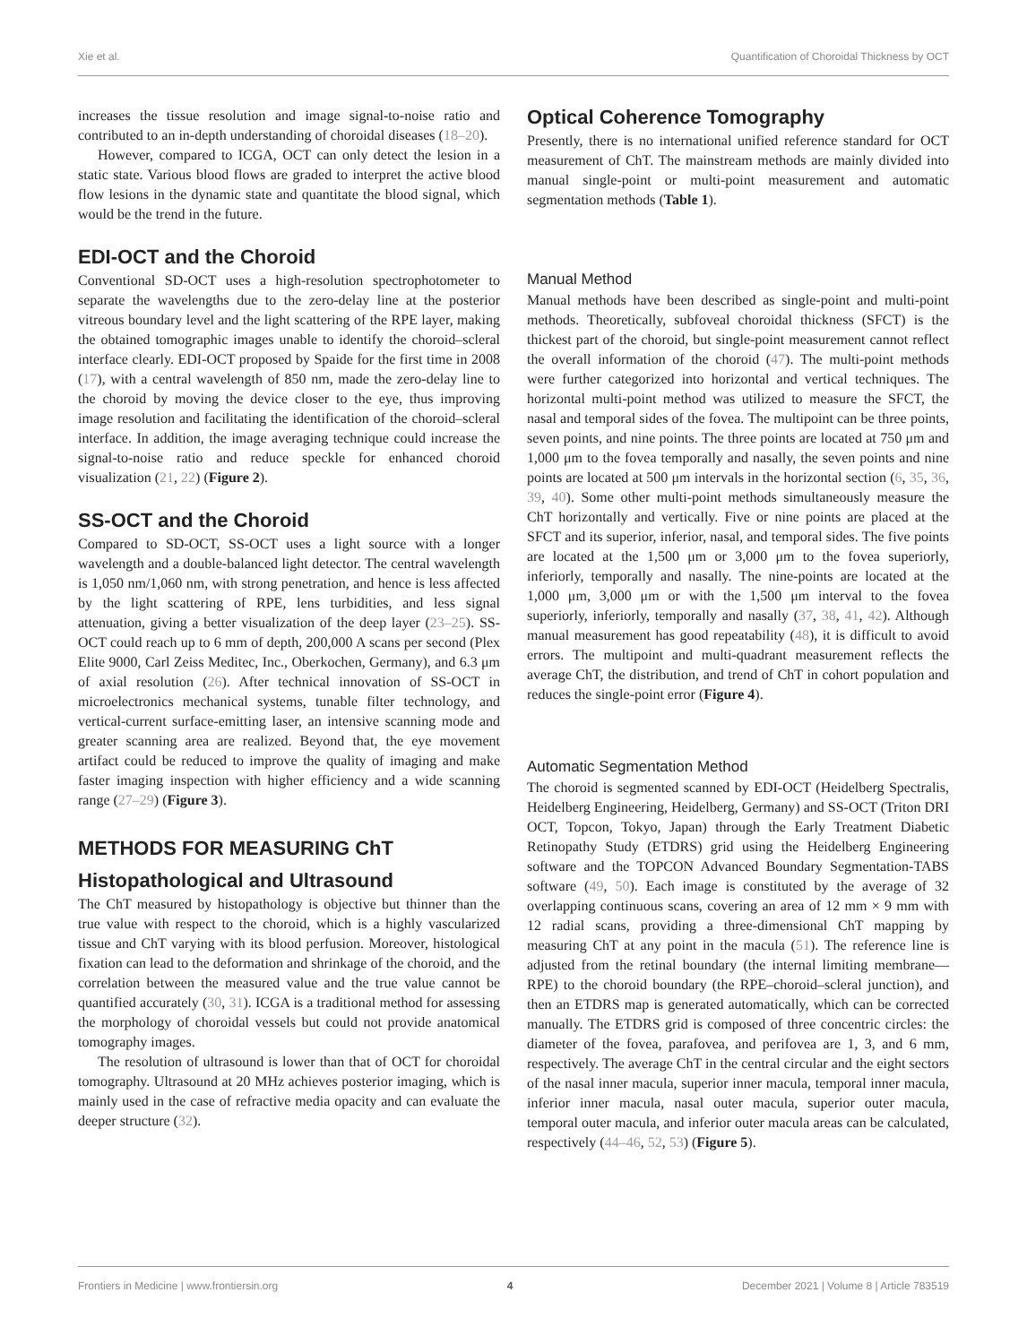Xie et al. Quantification of Choroidal Thickness by OCT
increases the tissue resolution and image signal-to-noise ratio and contributed to an in-depth understanding of choroidal diseases (18–20).
However, compared to ICGA, OCT can only detect the lesion in a static state. Various blood flows are graded to interpret the active blood flow lesions in the dynamic state and quantitate the blood signal, which would be the trend in the future.
EDI-OCT and the Choroid
Conventional SD-OCT uses a high-resolution spectrophotometer to separate the wavelengths due to the zero-delay line at the posterior vitreous boundary level and the light scattering of the RPE layer, making the obtained tomographic images unable to identify the choroid–scleral interface clearly. EDI-OCT proposed by Spaide for the first time in 2008 (17), with a central wavelength of 850 nm, made the zero-delay line to the choroid by moving the device closer to the eye, thus improving image resolution and facilitating the identification of the choroid–scleral interface. In addition, the image averaging technique could increase the signal-to-noise ratio and reduce speckle for enhanced choroid visualization (21, 22) (Figure 2).
SS-OCT and the Choroid
Compared to SD-OCT, SS-OCT uses a light source with a longer wavelength and a double-balanced light detector. The central wavelength is 1,050 nm/1,060 nm, with strong penetration, and hence is less affected by the light scattering of RPE, lens turbidities, and less signal attenuation, giving a better visualization of the deep layer (23–25). SS-OCT could reach up to 6 mm of depth, 200,000 A scans per second (Plex Elite 9000, Carl Zeiss Meditec, Inc., Oberkochen, Germany), and 6.3 μm of axial resolution (26). After technical innovation of SS-OCT in microelectronics mechanical systems, tunable filter technology, and vertical-current surface-emitting laser, an intensive scanning mode and greater scanning area are realized. Beyond that, the eye movement artifact could be reduced to improve the quality of imaging and make faster imaging inspection with higher efficiency and a wide scanning range (27–29) (Figure 3).
METHODS FOR MEASURING ChT
Histopathological and Ultrasound
The ChT measured by histopathology is objective but thinner than the true value with respect to the choroid, which is a highly vascularized tissue and ChT varying with its blood perfusion. Moreover, histological fixation can lead to the deformation and shrinkage of the choroid, and the correlation between the measured value and the true value cannot be quantified accurately (30, 31). ICGA is a traditional method for assessing the morphology of choroidal vessels but could not provide anatomical tomography images.
The resolution of ultrasound is lower than that of OCT for choroidal tomography. Ultrasound at 20 MHz achieves posterior imaging, which is mainly used in the case of refractive media opacity and can evaluate the deeper structure (32).
Optical Coherence Tomography
Presently, there is no international unified reference standard for OCT measurement of ChT. The mainstream methods are mainly divided into manual single-point or multi-point measurement and automatic segmentation methods (Table 1).
Manual Method
Manual methods have been described as single-point and multi-point methods. Theoretically, subfoveal choroidal thickness (SFCT) is the thickest part of the choroid, but single-point measurement cannot reflect the overall information of the choroid (47). The multi-point methods were further categorized into horizontal and vertical techniques. The horizontal multi-point method was utilized to measure the SFCT, the nasal and temporal sides of the fovea. The multipoint can be three points, seven points, and nine points. The three points are located at 750 μm and 1,000 μm to the fovea temporally and nasally, the seven points and nine points are located at 500 μm intervals in the horizontal section (6, 35, 36, 39, 40). Some other multi-point methods simultaneously measure the ChT horizontally and vertically. Five or nine points are placed at the SFCT and its superior, inferior, nasal, and temporal sides. The five points are located at the 1,500 μm or 3,000 μm to the fovea superiorly, inferiorly, temporally and nasally. The nine-points are located at the 1,000 μm, 3,000 μm or with the 1,500 μm interval to the fovea superiorly, inferiorly, temporally and nasally (37, 38, 41, 42). Although manual measurement has good repeatability (48), it is difficult to avoid errors. The multipoint and multi-quadrant measurement reflects the average ChT, the distribution, and trend of ChT in cohort population and reduces the single-point error (Figure 4).
Automatic Segmentation Method
The choroid is segmented scanned by EDI-OCT (Heidelberg Spectralis, Heidelberg Engineering, Heidelberg, Germany) and SS-OCT (Triton DRI OCT, Topcon, Tokyo, Japan) through the Early Treatment Diabetic Retinopathy Study (ETDRS) grid using the Heidelberg Engineering software and the TOPCON Advanced Boundary Segmentation-TABS software (49, 50). Each image is constituted by the average of 32 overlapping continuous scans, covering an area of 12 mm × 9 mm with 12 radial scans, providing a three-dimensional ChT mapping by measuring ChT at any point in the macula (51). The reference line is adjusted from the retinal boundary (the internal limiting membrane—RPE) to the choroid boundary (the RPE–choroid–scleral junction), and then an ETDRS map is generated automatically, which can be corrected manually. The ETDRS grid is composed of three concentric circles: the diameter of the fovea, parafovea, and perifovea are 1, 3, and 6 mm, respectively. The average ChT in the central circular and the eight sectors of the nasal inner macula, superior inner macula, temporal inner macula, inferior inner macula, nasal outer macula, superior outer macula, temporal outer macula, and inferior outer macula areas can be calculated, respectively (44–46, 52, 53) (Figure 5).
Frontiers in Medicine | www.frontiersin.org 4 December 2021 | Volume 8 | Article 783519